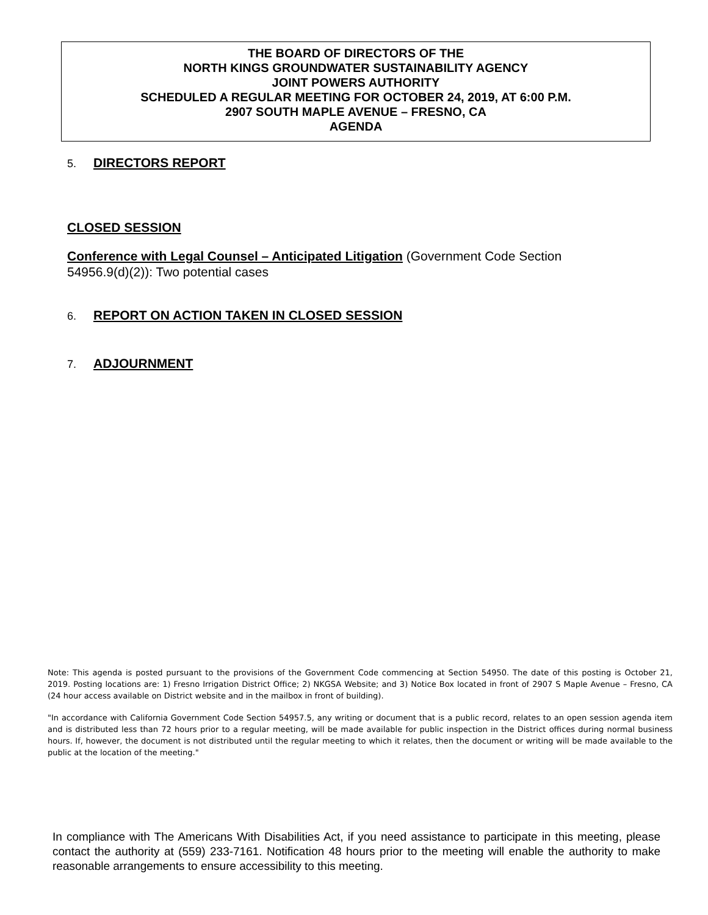THE BOARD OF DIRECTORS OF THE
NORTH KINGS GROUNDWATER SUSTAINABILITY AGENCY
JOINT POWERS AUTHORITY
SCHEDULED A REGULAR MEETING FOR OCTOBER 24, 2019, AT 6:00 P.M.
2907 SOUTH MAPLE AVENUE – FRESNO, CA
AGENDA
5. DIRECTORS REPORT
CLOSED SESSION
Conference with Legal Counsel – Anticipated Litigation (Government Code Section 54956.9(d)(2)): Two potential cases
6. REPORT ON ACTION TAKEN IN CLOSED SESSION
7. ADJOURNMENT
Note: This agenda is posted pursuant to the provisions of the Government Code commencing at Section 54950. The date of this posting is October 21, 2019. Posting locations are: 1) Fresno Irrigation District Office; 2) NKGSA Website; and 3) Notice Box located in front of 2907 S Maple Avenue – Fresno, CA (24 hour access available on District website and in the mailbox in front of building).
"In accordance with California Government Code Section 54957.5, any writing or document that is a public record, relates to an open session agenda item and is distributed less than 72 hours prior to a regular meeting, will be made available for public inspection in the District offices during normal business hours. If, however, the document is not distributed until the regular meeting to which it relates, then the document or writing will be made available to the public at the location of the meeting."
In compliance with The Americans With Disabilities Act, if you need assistance to participate in this meeting, please contact the authority at (559) 233-7161. Notification 48 hours prior to the meeting will enable the authority to make reasonable arrangements to ensure accessibility to this meeting.